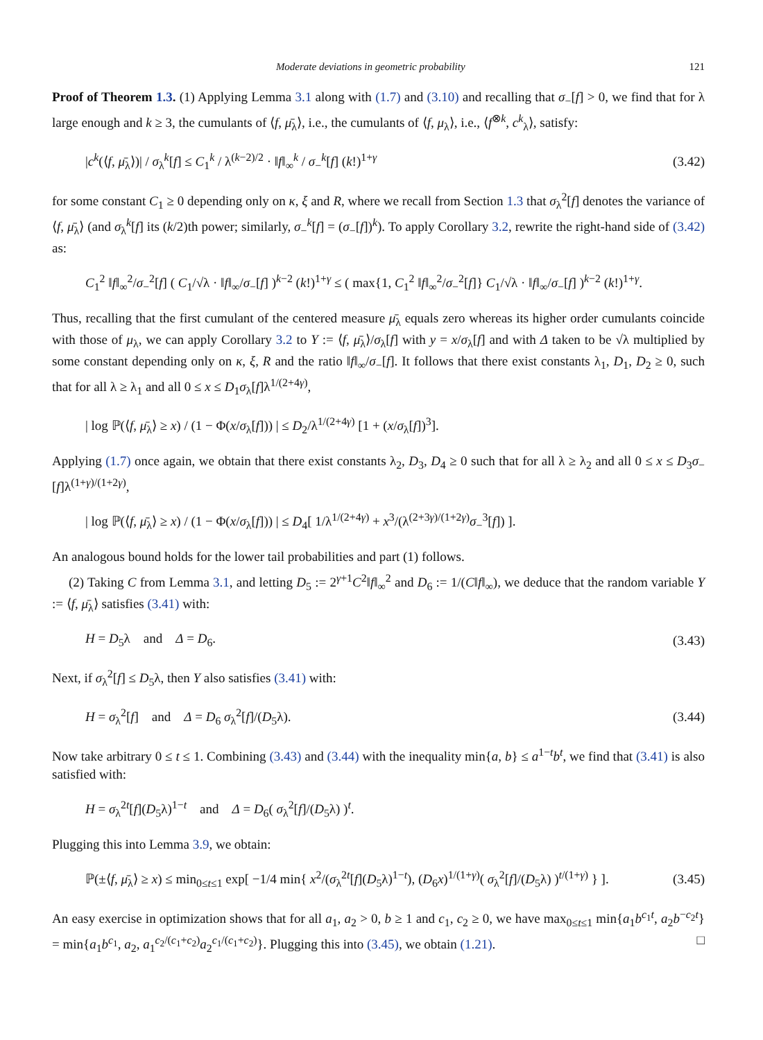Moderate deviations in geometric probability 121
Proof of Theorem 1.3. (1) Applying Lemma 3.1 along with (1.7) and (3.10) and recalling that σ<sub>−</sub>[f] > 0, we find that for λ large enough and k ≥ 3, the cumulants of ⟨f, μ̄<sub>λ</sub>⟩, i.e., the cumulants of ⟨f, μ<sub>λ</sub>⟩, i.e., ⟨f<sup>⊗k</sup>, c<sup>k</sup><sub>λ</sub>⟩, satisfy:
|c<sup>k</sup>(⟨f, μ̄<sub>λ</sub>⟩)| / σ<sub>λ</sub><sup>k</sup>[f] ≤ C<sub>1</sub><sup>k</sup> / λ<sup>(k−2)/2</sup> · ‖f‖<sub>∞</sub><sup>k</sup> / σ<sub>−</sub><sup>k</sup>[f] (k!)<sup>1+γ</sup> (3.42)
for some constant C<sub>1</sub> ≥ 0 depending only on κ, ξ and R, where we recall from Section 1.3 that σ<sub>λ</sub><sup>2</sup>[f] denotes the variance of ⟨f, μ̄<sub>λ</sub>⟩ (and σ<sub>λ</sub><sup>k</sup>[f] its (k/2)th power; similarly, σ<sub>−</sub><sup>k</sup>[f] = (σ<sub>−</sub>[f])<sup>k</sup>). To apply Corollary 3.2, rewrite the right-hand side of (3.42) as:
C<sub>1</sub><sup>2</sup> ‖f‖<sub>∞</sub><sup>2</sup>/σ<sub>−</sub><sup>2</sup>[f] ( C<sub>1</sub>/√λ · ‖f‖<sub>∞</sub>/σ<sub>−</sub>[f] )<sup>k−2</sup> (k!)<sup>1+γ</sup> ≤ ( max{1, C<sub>1</sub><sup>2</sup> ‖f‖<sub>∞</sub><sup>2</sup>/σ<sub>−</sub><sup>2</sup>[f]} C<sub>1</sub>/√λ · ‖f‖<sub>∞</sub>/σ<sub>−</sub>[f] )<sup>k−2</sup> (k!)<sup>1+γ</sup>.
Thus, recalling that the first cumulant of the centered measure μ̄<sub>λ</sub> equals zero whereas its higher order cumulants coincide with those of μ<sub>λ</sub>, we can apply Corollary 3.2 to Y := ⟨f, μ̄<sub>λ</sub>⟩/σ<sub>λ</sub>[f] with y = x/σ<sub>λ</sub>[f] and with Δ taken to be √λ multiplied by some constant depending only on κ, ξ, R and the ratio ‖f‖<sub>∞</sub>/σ<sub>−</sub>[f]. It follows that there exist constants λ<sub>1</sub>, D<sub>1</sub>, D<sub>2</sub> ≥ 0, such that for all λ ≥ λ<sub>1</sub> and all 0 ≤ x ≤ D<sub>1</sub>σ<sub>λ</sub>[f]λ<sup>1/(2+4γ)</sup>,
| log ℙ(⟨f, μ̄<sub>λ</sub>⟩ ≥ x) / (1 − Φ(x/σ<sub>λ</sub>[f])) | ≤ D<sub>2</sub>/λ<sup>1/(2+4γ)</sup> [1 + (x/σ<sub>λ</sub>[f])<sup>3</sup>].
Applying (1.7) once again, we obtain that there exist constants λ<sub>2</sub>, D<sub>3</sub>, D<sub>4</sub> ≥ 0 such that for all λ ≥ λ<sub>2</sub> and all 0 ≤ x ≤ D<sub>3</sub>σ<sub>−</sub>[f]λ<sup>(1+γ)/(1+2γ)</sup>,
| log ℙ(⟨f, μ̄<sub>λ</sub>⟩ ≥ x) / (1 − Φ(x/σ<sub>λ</sub>[f])) | ≤ D<sub>4</sub>[ 1/λ<sup>1/(2+4γ)</sup> + x<sup>3</sup>/(λ<sup>(2+3γ)/(1+2γ)</sup>σ<sub>−</sub><sup>3</sup>[f]) ].
An analogous bound holds for the lower tail probabilities and part (1) follows.
(2) Taking C from Lemma 3.1, and letting D<sub>5</sub> := 2<sup>γ+1</sup>C<sup>2</sup>‖f‖<sub>∞</sub><sup>2</sup> and D<sub>6</sub> := 1/(C‖f‖<sub>∞</sub>), we deduce that the random variable Y := ⟨f, μ̄<sub>λ</sub>⟩ satisfies (3.41) with:
H = D<sub>5</sub>λ and Δ = D<sub>6</sub>. (3.43)
Next, if σ<sub>λ</sub><sup>2</sup>[f] ≤ D<sub>5</sub>λ, then Y also satisfies (3.41) with:
H = σ<sub>λ</sub><sup>2</sup>[f] and Δ = D<sub>6</sub> σ<sub>λ</sub><sup>2</sup>[f]/(D<sub>5</sub>λ). (3.44)
Now take arbitrary 0 ≤ t ≤ 1. Combining (3.43) and (3.44) with the inequality min{a, b} ≤ a<sup>1−t</sup>b<sup>t</sup>, we find that (3.41) is also satisfied with:
H = σ<sub>λ</sub><sup>2t</sup>[f](D<sub>5</sub>λ)<sup>1−t</sup> and Δ = D<sub>6</sub>( σ<sub>λ</sub><sup>2</sup>[f]/(D<sub>5</sub>λ) )<sup>t</sup>.
Plugging this into Lemma 3.9, we obtain:
ℙ(±⟨f, μ̄<sub>λ</sub>⟩ ≥ x) ≤ min<sub>0≤t≤1</sub> exp[ −1/4 min{ x<sup>2</sup>/(σ<sub>λ</sub><sup>2t</sup>[f](D<sub>5</sub>λ)<sup>1−t</sup>), (D<sub>6</sub>x)<sup>1/(1+γ)</sup>( σ<sub>λ</sub><sup>2</sup>[f]/(D<sub>5</sub>λ) )<sup>t/(1+γ)</sup> } ]. (3.45)
An easy exercise in optimization shows that for all a<sub>1</sub>, a<sub>2</sub> > 0, b ≥ 1 and c<sub>1</sub>, c<sub>2</sub> ≥ 0, we have max<sub>0≤t≤1</sub> min{a<sub>1</sub>b<sup>c<sub>1</sub>t</sup>, a<sub>2</sub>b<sup>−c<sub>2</sub>t</sup>} = min{a<sub>1</sub>b<sup>c<sub>1</sub></sup>, a<sub>2</sub>, a<sub>1</sub><sup>c<sub>2</sub>/(c<sub>1</sub>+c<sub>2</sub>)</sup>a<sub>2</sub><sup>c<sub>1</sub>/(c<sub>1</sub>+c<sub>2</sub>)</sup>}. Plugging this into (3.45), we obtain (1.21). □